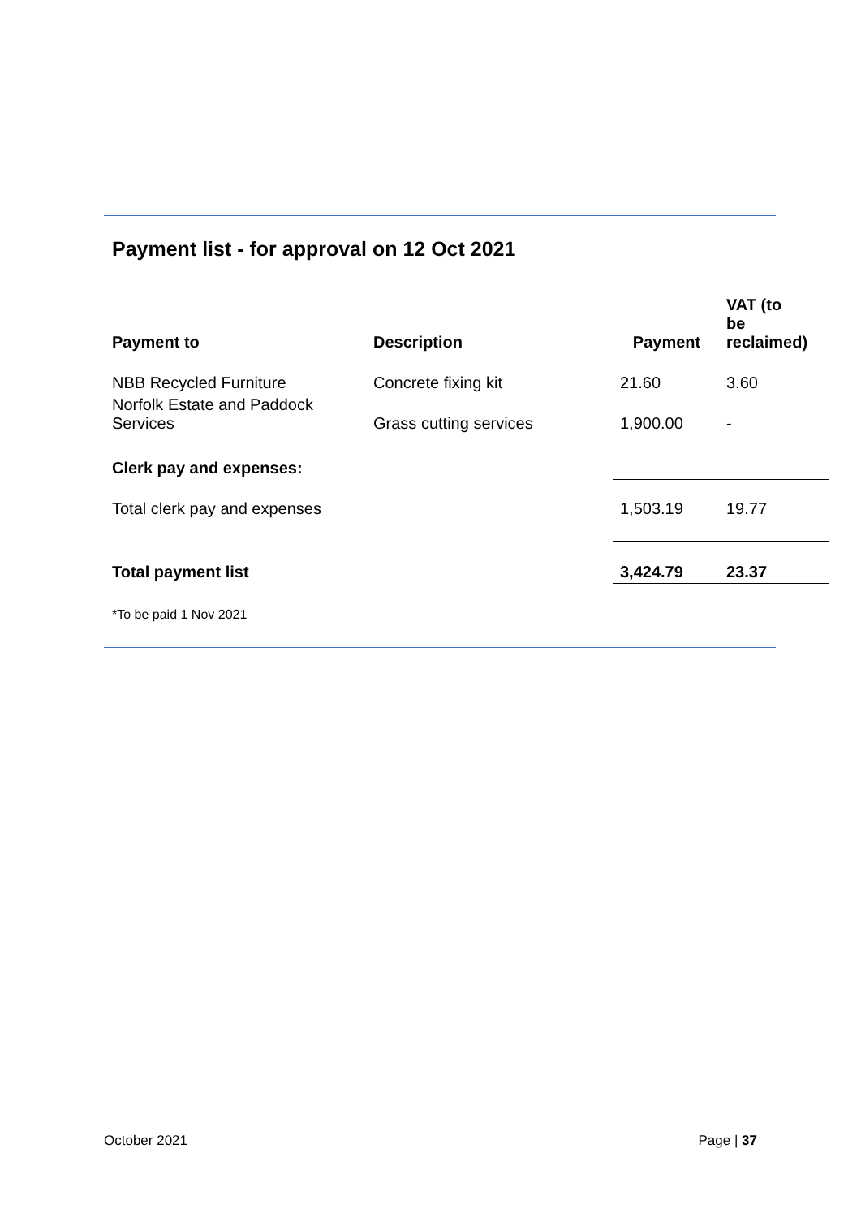Payment list - for approval on 12 Oct 2021
| Payment to | Description | Payment | VAT (to be reclaimed) |
| --- | --- | --- | --- |
| NBB Recycled Furniture | Concrete fixing kit | 21.60 | 3.60 |
| Norfolk Estate and Paddock Services | Grass cutting services | 1,900.00 | - |
| Clerk pay and expenses: | | | |
| Total clerk pay and expenses | | 1,503.19 | 19.77 |
| Total payment list | | 3,424.79 | 23.37 |
| *To be paid 1 Nov 2021 | | | |
October 2021 Page | 37